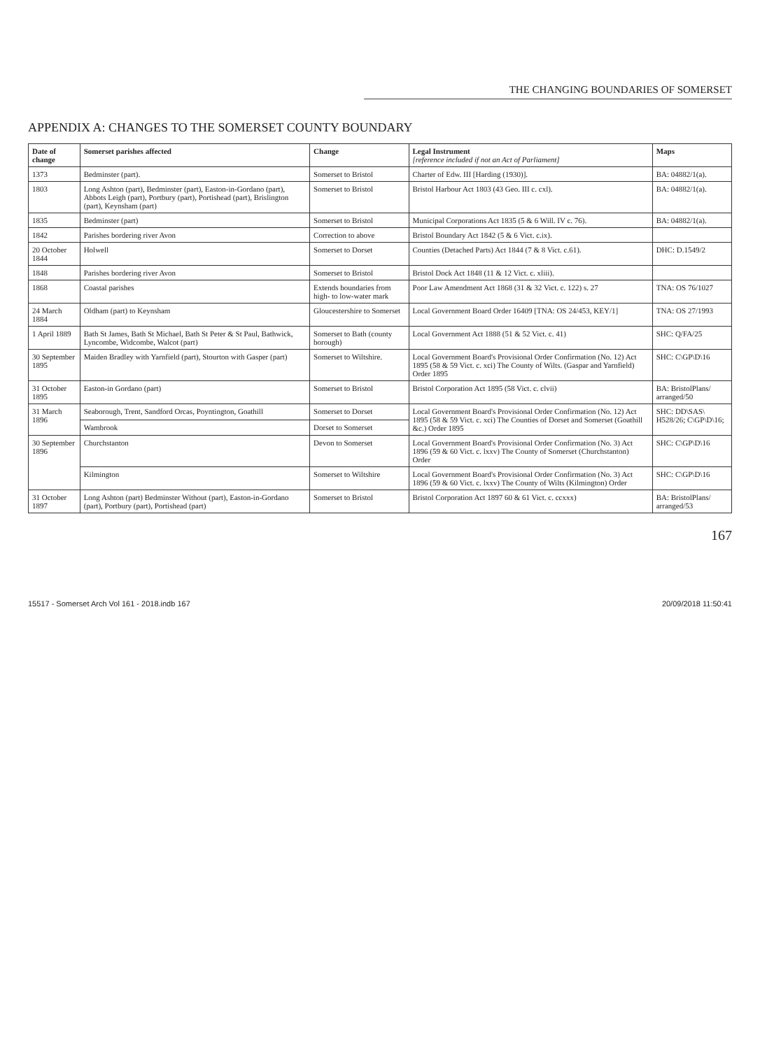THE CHANGING BOUNDARIES OF SOMERSET
APPENDIX A: CHANGES TO THE SOMERSET COUNTY BOUNDARY
| Date of change | Somerset parishes affected | Change | Legal Instrument [reference included if not an Act of Parliament] | Maps |
| --- | --- | --- | --- | --- |
| 1373 | Bedminster (part). | Somerset to Bristol | Charter of Edw. III [Harding (1930)]. | BA: 04882/1(a). |
| 1803 | Long Ashton (part), Bedminster (part), Easton-in-Gordano (part), Abbots Leigh (part), Portbury (part), Portishead (part), Brislington (part), Keynsham (part) | Somerset to Bristol | Bristol Harbour Act 1803 (43 Geo. III c. cxl). | BA: 04882/1(a). |
| 1835 | Bedminster (part) | Somerset to Bristol | Municipal Corporations Act 1835 (5 & 6 Will. IV c. 76). | BA: 04882/1(a). |
| 1842 | Parishes bordering river Avon | Correction to above | Bristol Boundary Act 1842 (5 & 6 Vict. c.ix). | |
| 20 October 1844 | Holwell | Somerset to Dorset | Counties (Detached Parts) Act 1844 (7 & 8 Vict. c.61). | DHC: D.1549/2 |
| 1848 | Parishes bordering river Avon | Somerset to Bristol | Bristol Dock Act 1848 (11 & 12 Vict. c. xliii). | |
| 1868 | Coastal parishes | Extends boundaries from high- to low-water mark | Poor Law Amendment Act 1868 (31 & 32 Vict. c. 122) s. 27 | TNA: OS 76/1027 |
| 24 March 1884 | Oldham (part) to Keynsham | Gloucestershire to Somerset | Local Government Board Order 16409 [TNA: OS 24/453, KEY/1] | TNA: OS 27/1993 |
| 1 April 1889 | Bath St James, Bath St Michael, Bath St Peter & St Paul, Bathwick, Lyncombe, Widcombe, Walcot (part) | Somerset to Bath (county borough) | Local Government Act 1888 (51 & 52 Vict. c. 41) | SHC: Q/FA/25 |
| 30 September 1895 | Maiden Bradley with Yarnfield (part), Stourton with Gasper (part) | Somerset to Wiltshire. | Local Government Board's Provisional Order Confirmation (No. 12) Act 1895 (58 & 59 Vict. c. xci) The County of Wilts. (Gaspar and Yarnfield) Order 1895 | SHC: C\GP\D\16 |
| 31 October 1895 | Easton-in Gordano (part) | Somerset to Bristol | Bristol Corporation Act 1895 (58 Vict. c. clvii) | BA: BristolPlans/ arranged/50 |
| 31 March 1896 | Seaborough, Trent, Sandford Orcas, Poyntington, Goathill | Somerset to Dorset | Local Government Board's Provisional Order Confirmation (No. 12) Act 1895 (58 & 59 Vict. c. xci) The Counties of Dorset and Somerset (Goathill &c.) Order 1895 | SHC: DD\SAS\ H528/26; C\GP\D\16; |
| | Wambrook | Dorset to Somerset | | |
| 30 September 1896 | Churchstanton | Devon to Somerset | Local Government Board's Provisional Order Confirmation (No. 3) Act 1896 (59 & 60 Vict. c. lxxv) The County of Somerset (Churchstanton) Order | SHC: C\GP\D\16 |
| | Kilmington | Somerset to Wiltshire | Local Government Board's Provisional Order Confirmation (No. 3) Act 1896 (59 & 60 Vict. c. lxxv) The County of Wilts (Kilmington) Order | SHC: C\GP\D\16 |
| 31 October 1897 | Long Ashton (part) Bedminster Without (part), Easton-in-Gordano (part), Portbury (part), Portishead (part) | Somerset to Bristol | Bristol Corporation Act 1897 60 & 61 Vict. c. ccxxx) | BA: BristolPlans/ arranged/53 |
167
15517 - Somerset Arch Vol 161 - 2018.indb 167 20/09/2018 11:50:41